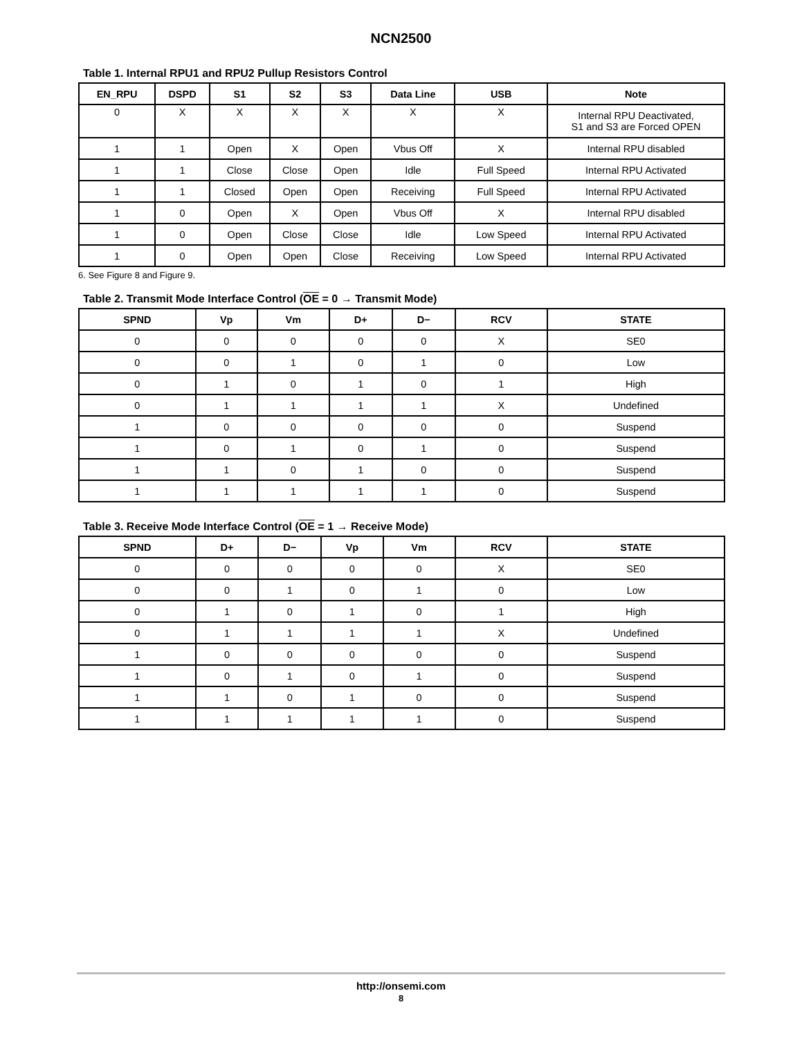NCN2500
Table 1. Internal RPU1 and RPU2 Pullup Resistors Control
| EN_RPU | DSPD | S1 | S2 | S3 | Data Line | USB | Note |
| --- | --- | --- | --- | --- | --- | --- | --- |
| 0 | X | X | X | X | X | X | Internal RPU Deactivated, S1 and S3 are Forced OPEN |
| 1 | 1 | Open | X | Open | Vbus Off | X | Internal RPU disabled |
| 1 | 1 | Close | Close | Open | Idle | Full Speed | Internal RPU Activated |
| 1 | 1 | Closed | Open | Open | Receiving | Full Speed | Internal RPU Activated |
| 1 | 0 | Open | X | Open | Vbus Off | X | Internal RPU disabled |
| 1 | 0 | Open | Close | Close | Idle | Low Speed | Internal RPU Activated |
| 1 | 0 | Open | Open | Close | Receiving | Low Speed | Internal RPU Activated |
6. See Figure 8 and Figure 9.
Table 2. Transmit Mode Interface Control (OE = 0 → Transmit Mode)
| SPND | Vp | Vm | D+ | D− | RCV | STATE |
| --- | --- | --- | --- | --- | --- | --- |
| 0 | 0 | 0 | 0 | 0 | X | SE0 |
| 0 | 0 | 1 | 0 | 1 | 0 | Low |
| 0 | 1 | 0 | 1 | 0 | 1 | High |
| 0 | 1 | 1 | 1 | 1 | X | Undefined |
| 1 | 0 | 0 | 0 | 0 | 0 | Suspend |
| 1 | 0 | 1 | 0 | 1 | 0 | Suspend |
| 1 | 1 | 0 | 1 | 0 | 0 | Suspend |
| 1 | 1 | 1 | 1 | 1 | 0 | Suspend |
Table 3. Receive Mode Interface Control (OE = 1 → Receive Mode)
| SPND | D+ | D− | Vp | Vm | RCV | STATE |
| --- | --- | --- | --- | --- | --- | --- |
| 0 | 0 | 0 | 0 | 0 | X | SE0 |
| 0 | 0 | 1 | 0 | 1 | 0 | Low |
| 0 | 1 | 0 | 1 | 0 | 1 | High |
| 0 | 1 | 1 | 1 | 1 | X | Undefined |
| 1 | 0 | 0 | 0 | 0 | 0 | Suspend |
| 1 | 0 | 1 | 0 | 1 | 0 | Suspend |
| 1 | 1 | 0 | 1 | 0 | 0 | Suspend |
| 1 | 1 | 1 | 1 | 1 | 0 | Suspend |
http://onsemi.com
8